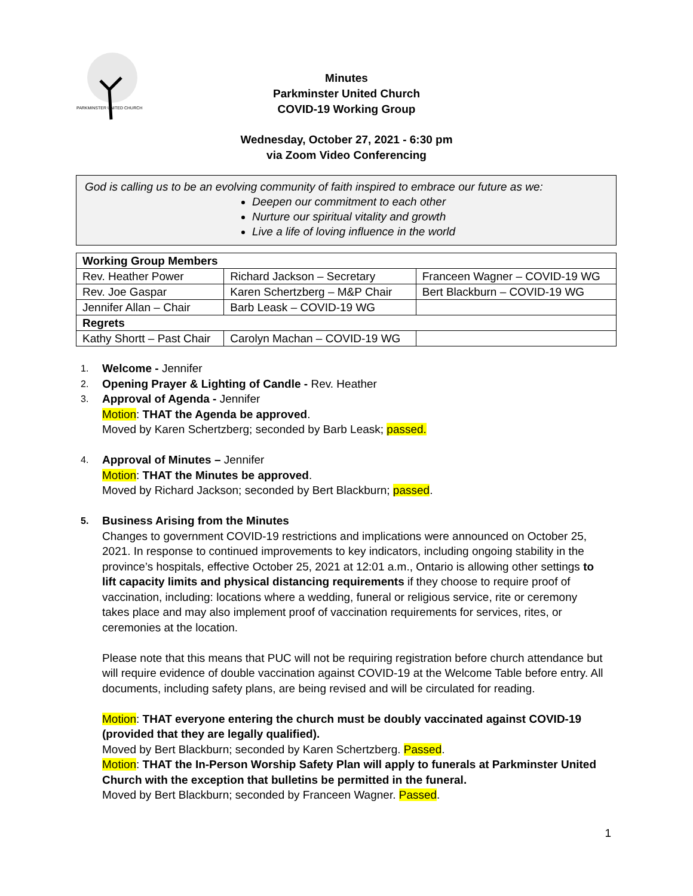PARKMINSTER UNITED CHURCH
Minutes
Parkminster United Church
COVID-19 Working Group
Wednesday, October 27, 2021 - 6:30 pm
via Zoom Video Conferencing
God is calling us to be an evolving community of faith inspired to embrace our future as we:
Deepen our commitment to each other
Nurture our spiritual vitality and growth
Live a life of loving influence in the world
| Working Group Members | | |
| --- | --- | --- |
| Rev. Heather Power | Richard Jackson – Secretary | Franceen Wagner – COVID-19 WG |
| Rev. Joe Gaspar | Karen Schertzberg – M&P Chair | Bert Blackburn – COVID-19 WG |
| Jennifer Allan – Chair | Barb Leask – COVID-19 WG | |
| Regrets | | |
| Kathy Shortt – Past Chair | Carolyn Machan – COVID-19 WG | |
1. Welcome - Jennifer
2. Opening Prayer & Lighting of Candle - Rev. Heather
3. Approval of Agenda - Jennifer
Motion: THAT the Agenda be approved.
Moved by Karen Schertzberg; seconded by Barb Leask; passed.
4. Approval of Minutes – Jennifer
Motion: THAT the Minutes be approved.
Moved by Richard Jackson; seconded by Bert Blackburn; passed.
5. Business Arising from the Minutes
Changes to government COVID-19 restrictions and implications were announced on October 25, 2021. In response to continued improvements to key indicators, including ongoing stability in the province’s hospitals, effective October 25, 2021 at 12:01 a.m., Ontario is allowing other settings to lift capacity limits and physical distancing requirements if they choose to require proof of vaccination, including: locations where a wedding, funeral or religious service, rite or ceremony takes place and may also implement proof of vaccination requirements for services, rites, or ceremonies at the location.
Please note that this means that PUC will not be requiring registration before church attendance but will require evidence of double vaccination against COVID-19 at the Welcome Table before entry. All documents, including safety plans, are being revised and will be circulated for reading.
Motion: THAT everyone entering the church must be doubly vaccinated against COVID-19 (provided that they are legally qualified).
Moved by Bert Blackburn; seconded by Karen Schertzberg. Passed.
Motion: THAT the In-Person Worship Safety Plan will apply to funerals at Parkminster United Church with the exception that bulletins be permitted in the funeral.
Moved by Bert Blackburn; seconded by Franceen Wagner. Passed.
1